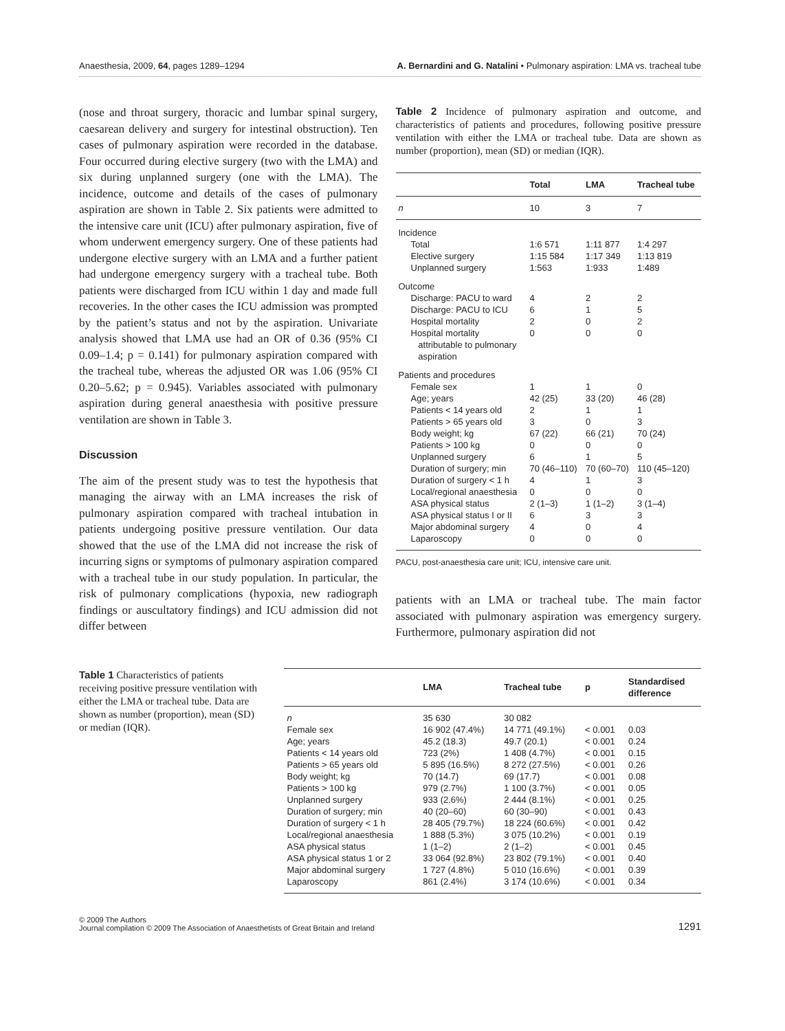Anaesthesia, 2009, 64, pages 1289–1294 A. Bernardini and G. Natalini • Pulmonary aspiration: LMA vs. tracheal tube
(nose and throat surgery, thoracic and lumbar spinal surgery, caesarean delivery and surgery for intestinal obstruction). Ten cases of pulmonary aspiration were recorded in the database. Four occurred during elective surgery (two with the LMA) and six during unplanned surgery (one with the LMA). The incidence, outcome and details of the cases of pulmonary aspiration are shown in Table 2. Six patients were admitted to the intensive care unit (ICU) after pulmonary aspiration, five of whom underwent emergency surgery. One of these patients had undergone elective surgery with an LMA and a further patient had undergone emergency surgery with a tracheal tube. Both patients were discharged from ICU within 1 day and made full recoveries. In the other cases the ICU admission was prompted by the patient’s status and not by the aspiration. Univariate analysis showed that LMA use had an OR of 0.36 (95% CI 0.09–1.4; p = 0.141) for pulmonary aspiration compared with the tracheal tube, whereas the adjusted OR was 1.06 (95% CI 0.20–5.62; p = 0.945). Variables associated with pulmonary aspiration during general anaesthesia with positive pressure ventilation are shown in Table 3.
Discussion
The aim of the present study was to test the hypothesis that managing the airway with an LMA increases the risk of pulmonary aspiration compared with tracheal intubation in patients undergoing positive pressure ventilation. Our data showed that the use of the LMA did not increase the risk of incurring signs or symptoms of pulmonary aspiration compared with a tracheal tube in our study population. In particular, the risk of pulmonary complications (hypoxia, new radiograph findings or auscultatory findings) and ICU admission did not differ between
Table 2 Incidence of pulmonary aspiration and outcome, and characteristics of patients and procedures, following positive pressure ventilation with either the LMA or tracheal tube. Data are shown as number (proportion), mean (SD) or median (IQR).
| | Total | LMA | Tracheal tube |
| --- | --- | --- | --- |
| n | 10 | 3 | 7 |
| Incidence | | | |
| Total | 1:6 571 | 1:11 877 | 1:4 297 |
| Elective surgery | 1:15 584 | 1:17 349 | 1:13 819 |
| Unplanned surgery | 1:563 | 1:933 | 1:489 |
| Outcome | | | |
| Discharge: PACU to ward | 4 | 2 | 2 |
| Discharge: PACU to ICU | 6 | 1 | 5 |
| Hospital mortality | 2 | 0 | 2 |
| Hospital mortality attributable to pulmonary aspiration | 0 | 0 | 0 |
| Patients and procedures | | | |
| Female sex | 1 | 1 | 0 |
| Age; years | 42 (25) | 33 (20) | 46 (28) |
| Patients < 14 years old | 2 | 1 | 1 |
| Patients > 65 years old | 3 | 0 | 3 |
| Body weight; kg | 67 (22) | 66 (21) | 70 (24) |
| Patients > 100 kg | 0 | 0 | 0 |
| Unplanned surgery | 6 | 1 | 5 |
| Duration of surgery; min | 70 (46–110) | 70 (60–70) | 110 (45–120) |
| Duration of surgery < 1 h | 4 | 1 | 3 |
| Local/regional anaesthesia | 0 | 0 | 0 |
| ASA physical status | 2 (1–3) | 1 (1–2) | 3 (1–4) |
| ASA physical status I or II | 6 | 3 | 3 |
| Major abdominal surgery | 4 | 0 | 4 |
| Laparoscopy | 0 | 0 | 0 |
PACU, post-anaesthesia care unit; ICU, intensive care unit.
patients with an LMA or tracheal tube. The main factor associated with pulmonary aspiration was emergency surgery. Furthermore, pulmonary aspiration did not
Table 1 Characteristics of patients receiving positive pressure ventilation with either the LMA or tracheal tube. Data are shown as number (proportion), mean (SD) or median (IQR).
| | LMA | Tracheal tube | p | Standardised difference |
| --- | --- | --- | --- | --- |
| n | 35 630 | 30 082 | | |
| Female sex | 16 902 (47.4%) | 14 771 (49.1%) | < 0.001 | 0.03 |
| Age; years | 45.2 (18.3) | 49.7 (20.1) | < 0.001 | 0.24 |
| Patients < 14 years old | 723 (2%) | 1 408 (4.7%) | < 0.001 | 0.15 |
| Patients > 65 years old | 5 895 (16.5%) | 8 272 (27.5%) | < 0.001 | 0.26 |
| Body weight; kg | 70 (14.7) | 69 (17.7) | < 0.001 | 0.08 |
| Patients > 100 kg | 979 (2.7%) | 1 100 (3.7%) | < 0.001 | 0.05 |
| Unplanned surgery | 933 (2.6%) | 2 444 (8.1%) | < 0.001 | 0.25 |
| Duration of surgery; min | 40 (20–60) | 60 (30–90) | < 0.001 | 0.43 |
| Duration of surgery < 1 h | 28 405 (79.7%) | 18 224 (60.6%) | < 0.001 | 0.42 |
| Local/regional anaesthesia | 1 888 (5.3%) | 3 075 (10.2%) | < 0.001 | 0.19 |
| ASA physical status | 1 (1–2) | 2 (1–2) | < 0.001 | 0.45 |
| ASA physical status 1 or 2 | 33 064 (92.8%) | 23 802 (79.1%) | < 0.001 | 0.40 |
| Major abdominal surgery | 1 727 (4.8%) | 5 010 (16.6%) | < 0.001 | 0.39 |
| Laparoscopy | 861 (2.4%) | 3 174 (10.6%) | < 0.001 | 0.34 |
© 2009 The Authors
Journal compilation © 2009 The Association of Anaesthetists of Great Britain and Ireland 1291